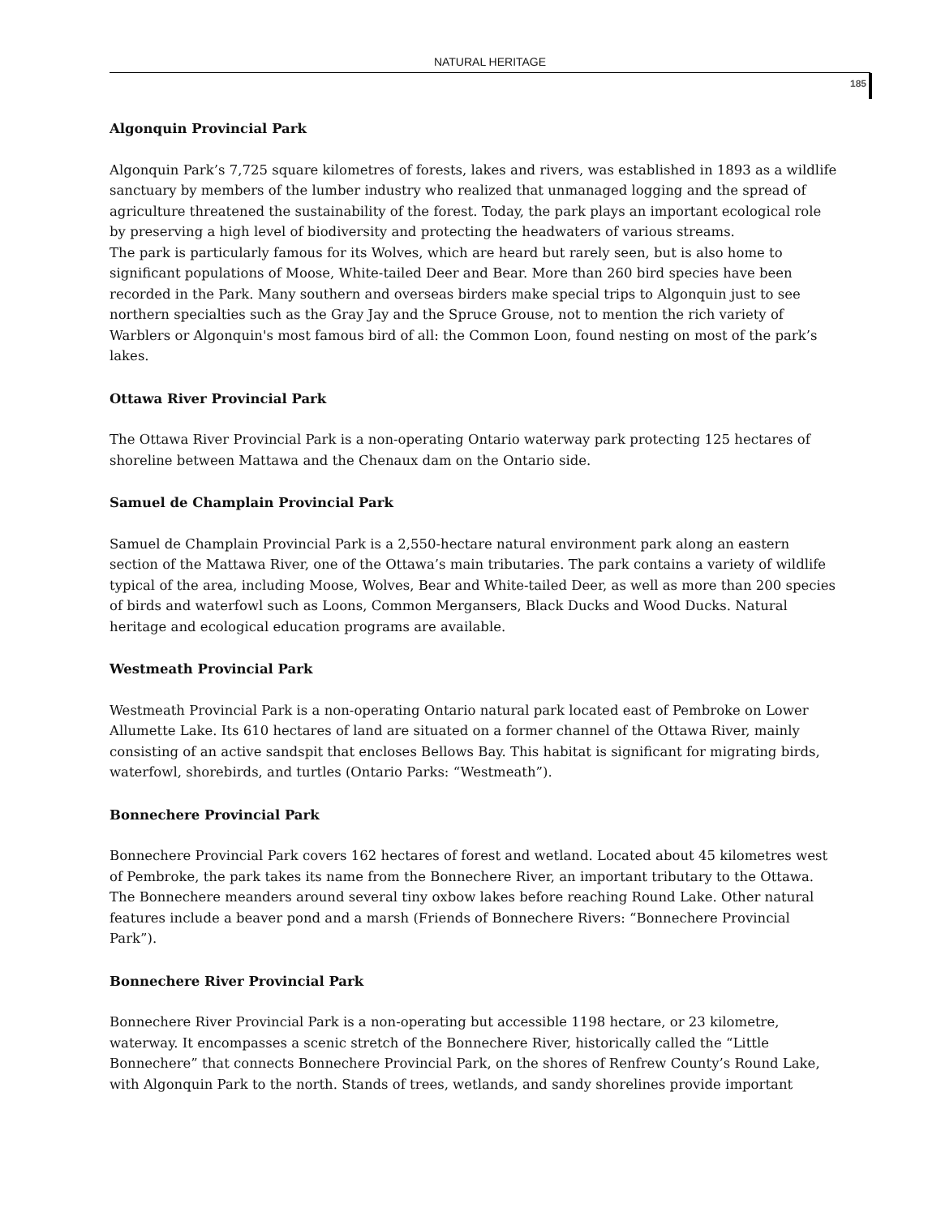NATURAL HERITAGE
185
Algonquin Provincial Park
Algonquin Park’s 7,725 square kilometres of forests, lakes and rivers, was established in 1893 as a wildlife sanctuary by members of the lumber industry who realized that unmanaged logging and the spread of agriculture threatened the sustainability of the forest. Today, the park plays an important ecological role by preserving a high level of biodiversity and protecting the headwaters of various streams.
The park is particularly famous for its Wolves, which are heard but rarely seen, but is also home to significant populations of Moose, White-tailed Deer and Bear. More than 260 bird species have been recorded in the Park. Many southern and overseas birders make special trips to Algonquin just to see northern specialties such as the Gray Jay and the Spruce Grouse, not to mention the rich variety of Warblers or Algonquin's most famous bird of all: the Common Loon, found nesting on most of the park’s lakes.
Ottawa River Provincial Park
The Ottawa River Provincial Park is a non-operating Ontario waterway park protecting 125 hectares of shoreline between Mattawa and the Chenaux dam on the Ontario side.
Samuel de Champlain Provincial Park
Samuel de Champlain Provincial Park is a 2,550-hectare natural environment park along an eastern section of the Mattawa River, one of the Ottawa’s main tributaries. The park contains a variety of wildlife typical of the area, including Moose, Wolves, Bear and White-tailed Deer, as well as more than 200 species of birds and waterfowl such as Loons, Common Mergansers, Black Ducks and Wood Ducks. Natural heritage and ecological education programs are available.
Westmeath Provincial Park
Westmeath Provincial Park is a non-operating Ontario natural park located east of Pembroke on Lower Allumette Lake. Its 610 hectares of land are situated on a former channel of the Ottawa River, mainly consisting of an active sandspit that encloses Bellows Bay. This habitat is significant for migrating birds, waterfowl, shorebirds, and turtles (Ontario Parks: “Westmeath”).
Bonnechere Provincial Park
Bonnechere Provincial Park covers 162 hectares of forest and wetland. Located about 45 kilometres west of Pembroke, the park takes its name from the Bonnechere River, an important tributary to the Ottawa. The Bonnechere meanders around several tiny oxbow lakes before reaching Round Lake. Other natural features include a beaver pond and a marsh (Friends of Bonnechere Rivers: “Bonnechere Provincial Park”).
Bonnechere River Provincial Park
Bonnechere River Provincial Park is a non-operating but accessible 1198 hectare, or 23 kilometre, waterway. It encompasses a scenic stretch of the Bonnechere River, historically called the “Little Bonnechere” that connects Bonnechere Provincial Park, on the shores of Renfrew County’s Round Lake, with Algonquin Park to the north. Stands of trees, wetlands, and sandy shorelines provide important